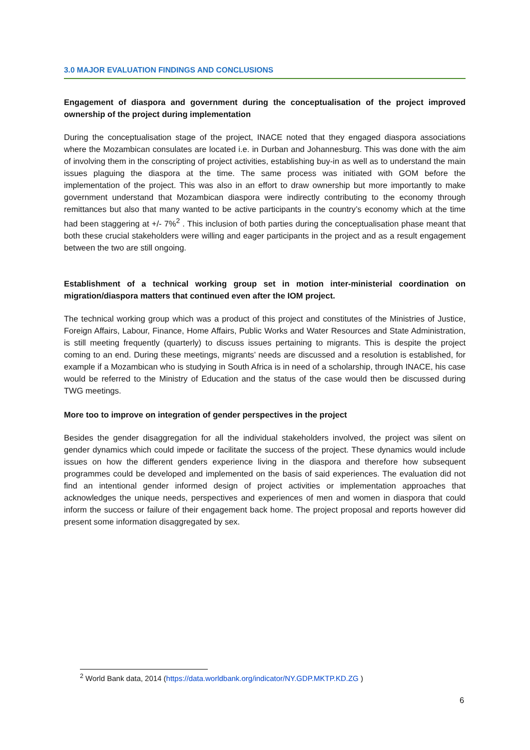3.0 MAJOR EVALUATION FINDINGS AND CONCLUSIONS
Engagement of diaspora and government during the conceptualisation of the project improved ownership of the project during implementation
During the conceptualisation stage of the project, INACE noted that they engaged diaspora associations where the Mozambican consulates are located i.e. in Durban and Johannesburg. This was done with the aim of involving them in the conscripting of project activities, establishing buy-in as well as to understand the main issues plaguing the diaspora at the time. The same process was initiated with GOM before the implementation of the project. This was also in an effort to draw ownership but more importantly to make government understand that Mozambican diaspora were indirectly contributing to the economy through remittances but also that many wanted to be active participants in the country’s economy which at the time had been staggering at +/- 7%<sup>2</sup> . This inclusion of both parties during the conceptualisation phase meant that both these crucial stakeholders were willing and eager participants in the project and as a result engagement between the two are still ongoing.
Establishment of a technical working group set in motion inter-ministerial coordination on migration/diaspora matters that continued even after the IOM project.
The technical working group which was a product of this project and constitutes of the Ministries of Justice, Foreign Affairs, Labour, Finance, Home Affairs, Public Works and Water Resources and State Administration, is still meeting frequently (quarterly) to discuss issues pertaining to migrants. This is despite the project coming to an end. During these meetings, migrants’ needs are discussed and a resolution is established, for example if a Mozambican who is studying in South Africa is in need of a scholarship, through INACE, his case would be referred to the Ministry of Education and the status of the case would then be discussed during TWG meetings.
More too to improve on integration of gender perspectives in the project
Besides the gender disaggregation for all the individual stakeholders involved, the project was silent on gender dynamics which could impede or facilitate the success of the project. These dynamics would include issues on how the different genders experience living in the diaspora and therefore how subsequent programmes could be developed and implemented on the basis of said experiences. The evaluation did not find an intentional gender informed design of project activities or implementation approaches that acknowledges the unique needs, perspectives and experiences of men and women in diaspora that could inform the success or failure of their engagement back home. The project proposal and reports however did present some information disaggregated by sex.
<sup>2</sup> World Bank data, 2014 (https://data.worldbank.org/indicator/NY.GDP.MKTP.KD.ZG )
6